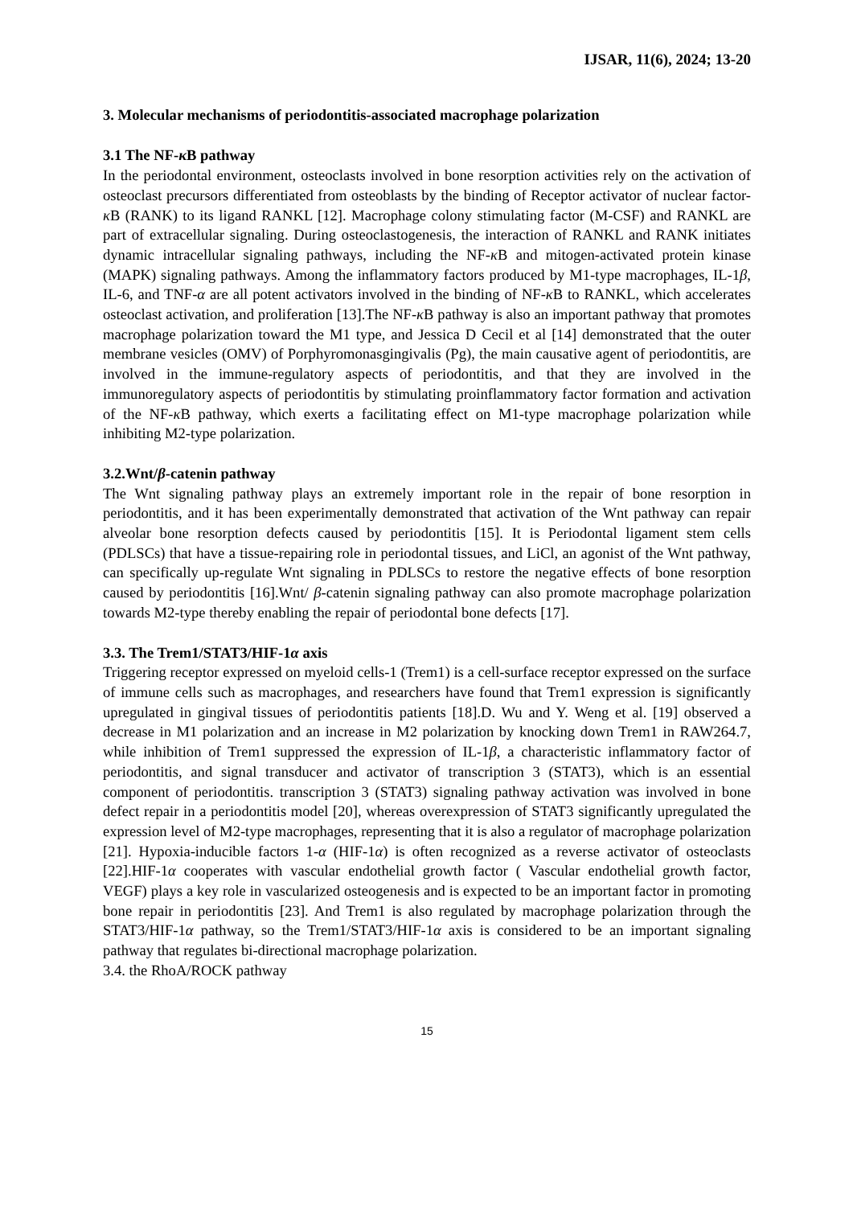IJSAR, 11(6), 2024; 13-20
3. Molecular mechanisms of periodontitis-associated macrophage polarization
3.1 The NF-κ B pathway
In the periodontal environment, osteoclasts involved in bone resorption activities rely on the activation of osteoclast precursors differentiated from osteoblasts by the binding of Receptor activator of nuclear factor-κ B (RANK) to its ligand RANKL [12]. Macrophage colony stimulating factor (M-CSF) and RANKL are part of extracellular signaling. During osteoclastogenesis, the interaction of RANKL and RANK initiates dynamic intracellular signaling pathways, including the NF-κ B and mitogen-activated protein kinase (MAPK) signaling pathways. Among the inflammatory factors produced by M1-type macrophages, IL-1β, IL-6, and TNF-α are all potent activators involved in the binding of NF-κ B to RANKL, which accelerates osteoclast activation, and proliferation [13].The NF-κ B pathway is also an important pathway that promotes macrophage polarization toward the M1 type, and Jessica D Cecil et al [14] demonstrated that the outer membrane vesicles (OMV) of Porphyromonasgingivalis (Pg), the main causative agent of periodontitis, are involved in the immune-regulatory aspects of periodontitis, and that they are involved in the immunoregulatory aspects of periodontitis by stimulating proinflammatory factor formation and activation of the NF-κ B pathway, which exerts a facilitating effect on M1-type macrophage polarization while inhibiting M2-type polarization.
3.2.Wnt/β-catenin pathway
The Wnt signaling pathway plays an extremely important role in the repair of bone resorption in periodontitis, and it has been experimentally demonstrated that activation of the Wnt pathway can repair alveolar bone resorption defects caused by periodontitis [15]. It is Periodontal ligament stem cells (PDLSCs) that have a tissue-repairing role in periodontal tissues, and LiCl, an agonist of the Wnt pathway, can specifically up-regulate Wnt signaling in PDLSCs to restore the negative effects of bone resorption caused by periodontitis [16].Wnt/ β-catenin signaling pathway can also promote macrophage polarization towards M2-type thereby enabling the repair of periodontal bone defects [17].
3.3. The Trem1/STAT3/HIF-1α axis
Triggering receptor expressed on myeloid cells-1 (Trem1) is a cell-surface receptor expressed on the surface of immune cells such as macrophages, and researchers have found that Trem1 expression is significantly upregulated in gingival tissues of periodontitis patients [18].D. Wu and Y. Weng et al. [19] observed a decrease in M1 polarization and an increase in M2 polarization by knocking down Trem1 in RAW264.7, while inhibition of Trem1 suppressed the expression of IL-1β, a characteristic inflammatory factor of periodontitis, and signal transducer and activator of transcription 3 (STAT3), which is an essential component of periodontitis. transcription 3 (STAT3) signaling pathway activation was involved in bone defect repair in a periodontitis model [20], whereas overexpression of STAT3 significantly upregulated the expression level of M2-type macrophages, representing that it is also a regulator of macrophage polarization [21]. Hypoxia-inducible factors 1-α (HIF-1α) is often recognized as a reverse activator of osteoclasts [22].HIF-1α cooperates with vascular endothelial growth factor ( Vascular endothelial growth factor, VEGF) plays a key role in vascularized osteogenesis and is expected to be an important factor in promoting bone repair in periodontitis [23]. And Trem1 is also regulated by macrophage polarization through the STAT3/HIF-1α pathway, so the Trem1/STAT3/HIF-1α axis is considered to be an important signaling pathway that regulates bi-directional macrophage polarization.
3.4. the RhoA/ROCK pathway
15